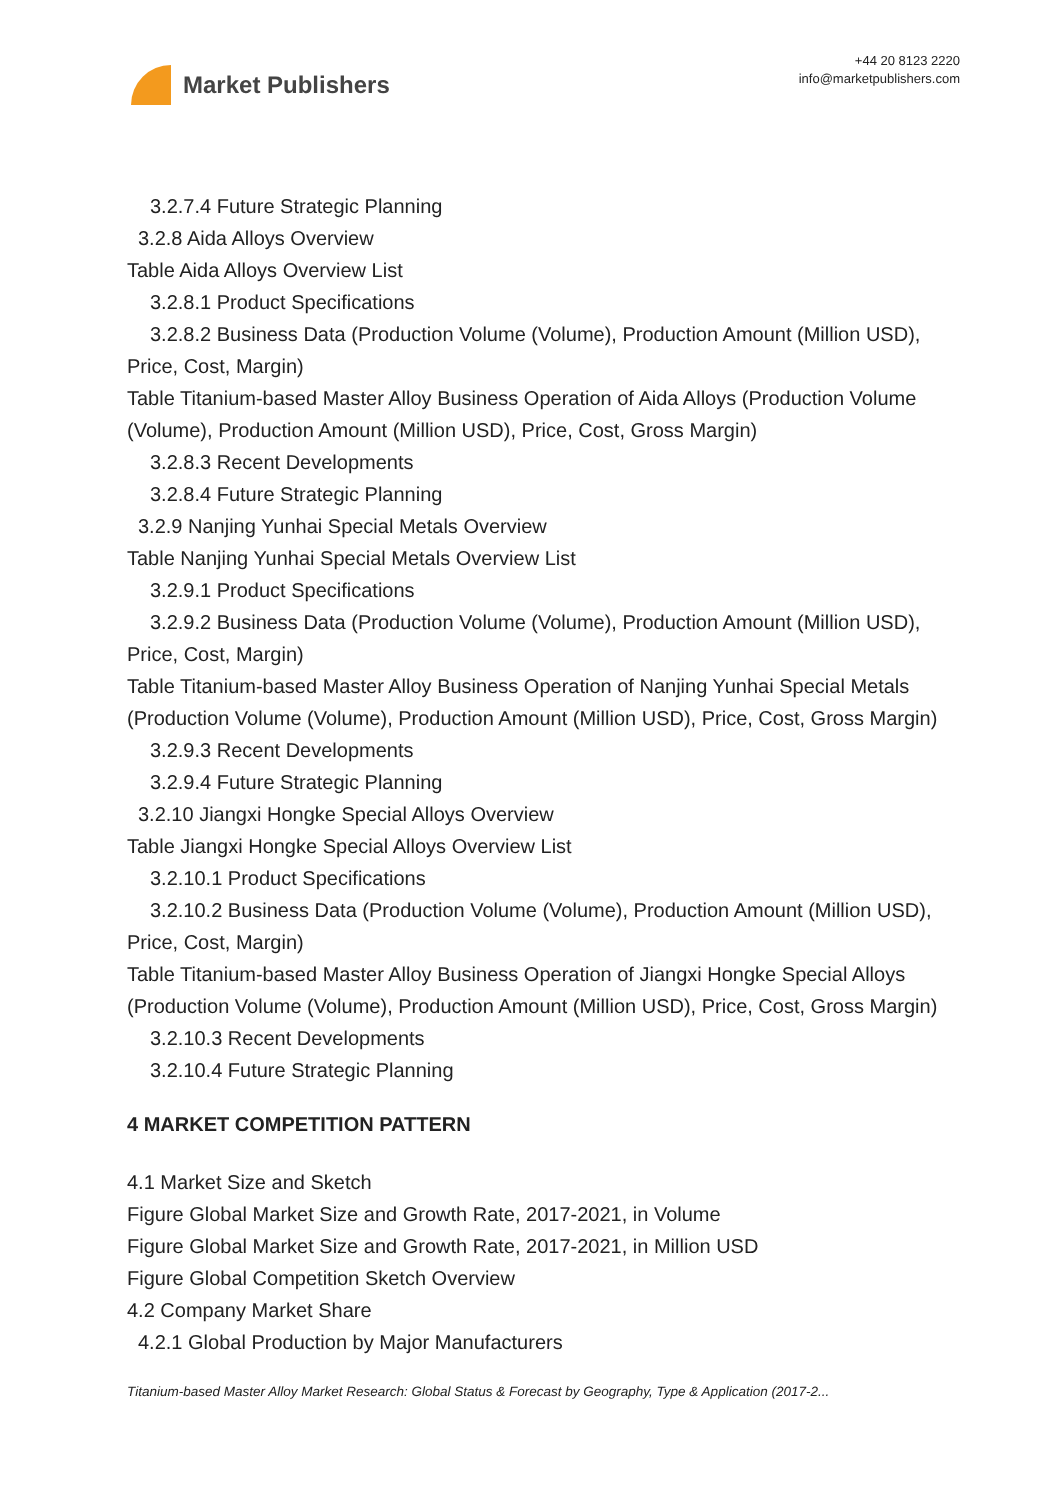Market Publishers
+44 20 8123 2220
info@marketpublishers.com
3.2.7.4 Future Strategic Planning
3.2.8 Aida Alloys Overview
Table Aida Alloys Overview List
3.2.8.1 Product Specifications
3.2.8.2 Business Data (Production Volume (Volume), Production Amount (Million USD), Price, Cost, Margin)
Table Titanium-based Master Alloy Business Operation of Aida Alloys (Production Volume (Volume), Production Amount (Million USD), Price, Cost, Gross Margin)
3.2.8.3 Recent Developments
3.2.8.4 Future Strategic Planning
3.2.9 Nanjing Yunhai Special Metals Overview
Table Nanjing Yunhai Special Metals Overview List
3.2.9.1 Product Specifications
3.2.9.2 Business Data (Production Volume (Volume), Production Amount (Million USD), Price, Cost, Margin)
Table Titanium-based Master Alloy Business Operation of Nanjing Yunhai Special Metals (Production Volume (Volume), Production Amount (Million USD), Price, Cost, Gross Margin)
3.2.9.3 Recent Developments
3.2.9.4 Future Strategic Planning
3.2.10 Jiangxi Hongke Special Alloys Overview
Table Jiangxi Hongke Special Alloys Overview List
3.2.10.1 Product Specifications
3.2.10.2 Business Data (Production Volume (Volume), Production Amount (Million USD), Price, Cost, Margin)
Table Titanium-based Master Alloy Business Operation of Jiangxi Hongke Special Alloys (Production Volume (Volume), Production Amount (Million USD), Price, Cost, Gross Margin)
3.2.10.3 Recent Developments
3.2.10.4 Future Strategic Planning
4 MARKET COMPETITION PATTERN
4.1 Market Size and Sketch
Figure Global Market Size and Growth Rate, 2017-2021, in Volume
Figure Global Market Size and Growth Rate, 2017-2021, in Million USD
Figure Global Competition Sketch Overview
4.2 Company Market Share
4.2.1 Global Production by Major Manufacturers
Titanium-based Master Alloy Market Research: Global Status & Forecast by Geography, Type & Application (2017-2...